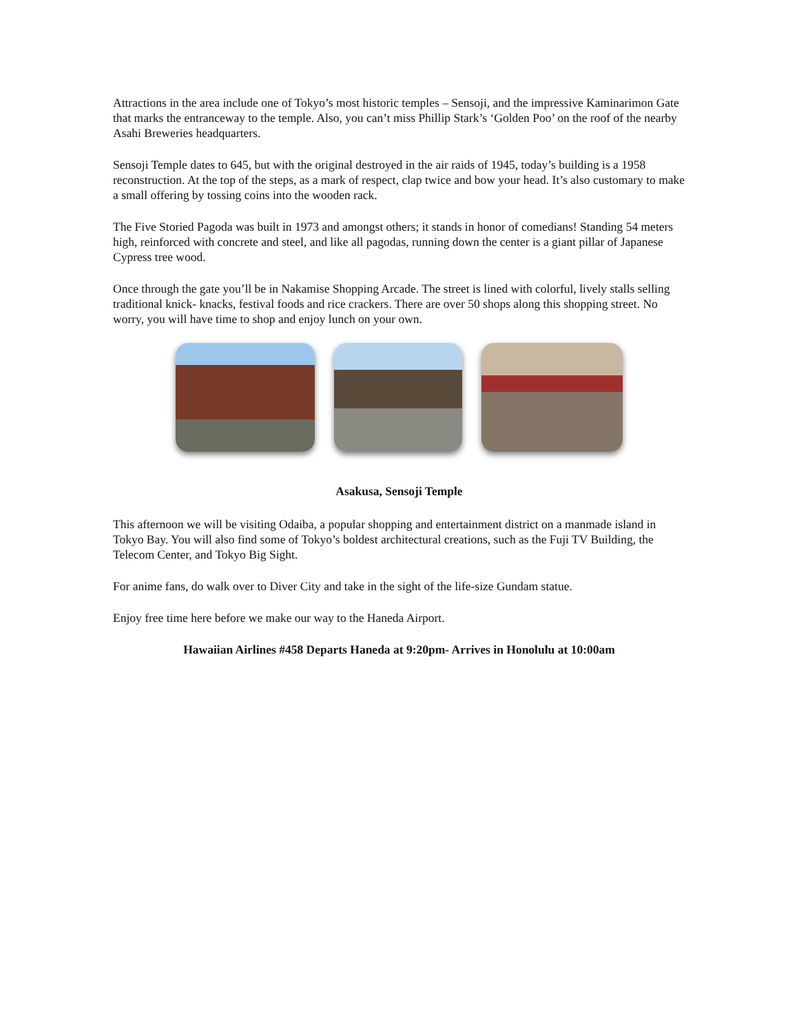Attractions in the area include one of Tokyo’s most historic temples – Sensoji, and the impressive Kaminarimon Gate that marks the entranceway to the temple. Also, you can’t miss Phillip Stark’s ‘Golden Poo’ on the roof of the nearby Asahi Breweries headquarters.
Sensoji Temple dates to 645, but with the original destroyed in the air raids of 1945, today’s building is a 1958 reconstruction. At the top of the steps, as a mark of respect, clap twice and bow your head. It’s also customary to make a small offering by tossing coins into the wooden rack.
The Five Storied Pagoda was built in 1973 and amongst others; it stands in honor of comedians! Standing 54 meters high, reinforced with concrete and steel, and like all pagodas, running down the center is a giant pillar of Japanese Cypress tree wood.
Once through the gate you’ll be in Nakamise Shopping Arcade. The street is lined with colorful, lively stalls selling traditional knick- knacks, festival foods and rice crackers. There are over 50 shops along this shopping street. No worry, you will have time to shop and enjoy lunch on your own.
Asakusa, Sensoji Temple
This afternoon we will be visiting Odaiba, a popular shopping and entertainment district on a manmade island in Tokyo Bay. You will also find some of Tokyo’s boldest architectural creations, such as the Fuji TV Building, the Telecom Center, and Tokyo Big Sight.
For anime fans, do walk over to Diver City and take in the sight of the life-size Gundam statue.
Enjoy free time here before we make our way to the Haneda Airport.
Hawaiian Airlines #458 Departs Haneda at 9:20pm- Arrives in Honolulu at 10:00am